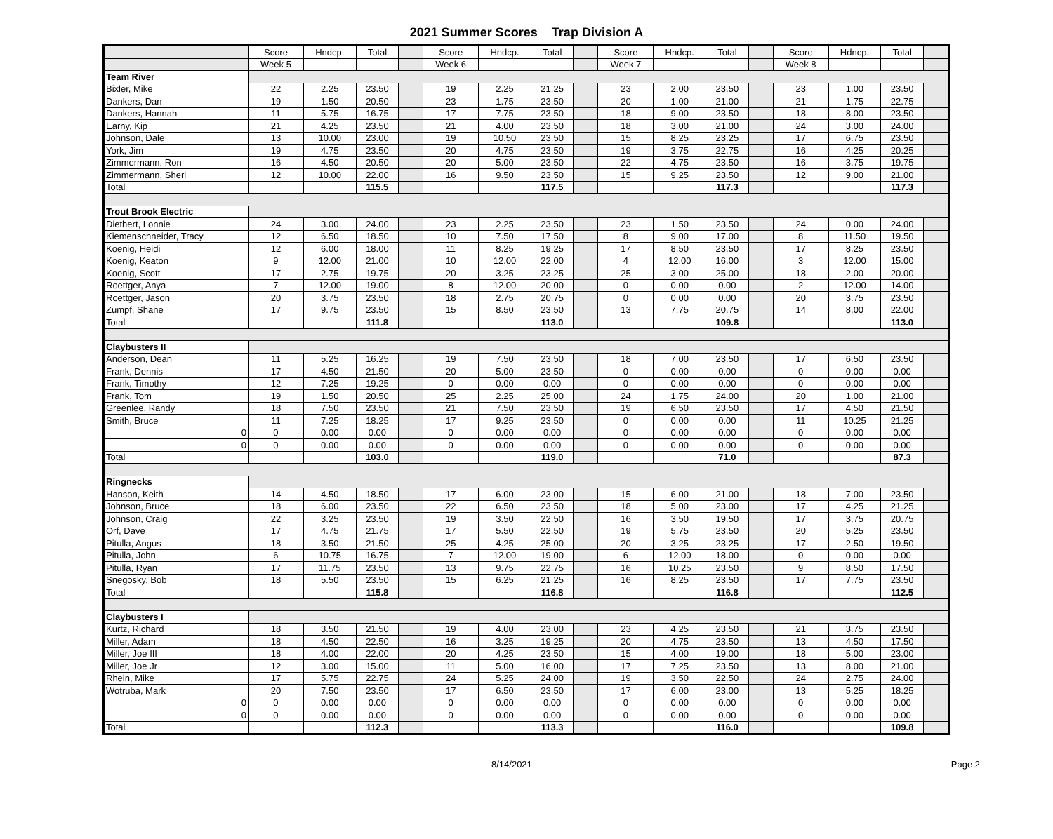2021 Summer Scores Trap Division A
| | Score | Hndcp. | Total | | Score | Hndcp. | Total | | Score | Hndcp. | Total | | Score | Hdncp. | Total | |
| | Week 5 | | | | Week 6 | | | | Week 7 | | | | Week 8 | | | |
| Team River | | | | | | | | | | | | | | | | |
| Bixler, Mike | 22 | 2.25 | 23.50 | | 19 | 2.25 | 21.25 | | 23 | 2.00 | 23.50 | | 23 | 1.00 | 23.50 | |
| Dankers, Dan | 19 | 1.50 | 20.50 | | 23 | 1.75 | 23.50 | | 20 | 1.00 | 21.00 | | 21 | 1.75 | 22.75 | |
| Dankers, Hannah | 11 | 5.75 | 16.75 | | 17 | 7.75 | 23.50 | | 18 | 9.00 | 23.50 | | 18 | 8.00 | 23.50 | |
| Earny, Kip | 21 | 4.25 | 23.50 | | 21 | 4.00 | 23.50 | | 18 | 3.00 | 21.00 | | 24 | 3.00 | 24.00 | |
| Johnson, Dale | 13 | 10.00 | 23.00 | | 19 | 10.50 | 23.50 | | 15 | 8.25 | 23.25 | | 17 | 6.75 | 23.50 | |
| York, Jim | 19 | 4.75 | 23.50 | | 20 | 4.75 | 23.50 | | 19 | 3.75 | 22.75 | | 16 | 4.25 | 20.25 | |
| Zimmermann, Ron | 16 | 4.50 | 20.50 | | 20 | 5.00 | 23.50 | | 22 | 4.75 | 23.50 | | 16 | 3.75 | 19.75 | |
| Zimmermann, Sheri | 12 | 10.00 | 22.00 | | 16 | 9.50 | 23.50 | | 15 | 9.25 | 23.50 | | 12 | 9.00 | 21.00 | |
| Total | | | 115.5 | | | | 117.5 | | | | 117.3 | | | | 117.3 | |
| Trout Brook Electric | | | | | | | | | | | | | | | | |
| Diethert, Lonnie | 24 | 3.00 | 24.00 | | 23 | 2.25 | 23.50 | | 23 | 1.50 | 23.50 | | 24 | 0.00 | 24.00 | |
| Kiemenschneider, Tracy | 12 | 6.50 | 18.50 | | 10 | 7.50 | 17.50 | | 8 | 9.00 | 17.00 | | 8 | 11.50 | 19.50 | |
| Koenig, Heidi | 12 | 6.00 | 18.00 | | 11 | 8.25 | 19.25 | | 17 | 8.50 | 23.50 | | 17 | 8.25 | 23.50 | |
| Koenig, Keaton | 9 | 12.00 | 21.00 | | 10 | 12.00 | 22.00 | | 4 | 12.00 | 16.00 | | 3 | 12.00 | 15.00 | |
| Koenig, Scott | 17 | 2.75 | 19.75 | | 20 | 3.25 | 23.25 | | 25 | 3.00 | 25.00 | | 18 | 2.00 | 20.00 | |
| Roettger, Anya | 7 | 12.00 | 19.00 | | 8 | 12.00 | 20.00 | | 0 | 0.00 | 0.00 | | 2 | 12.00 | 14.00 | |
| Roettger, Jason | 20 | 3.75 | 23.50 | | 18 | 2.75 | 20.75 | | 0 | 0.00 | 0.00 | | 20 | 3.75 | 23.50 | |
| Zumpf, Shane | 17 | 9.75 | 23.50 | | 15 | 8.50 | 23.50 | | 13 | 7.75 | 20.75 | | 14 | 8.00 | 22.00 | |
| Total | | | 111.8 | | | | 113.0 | | | | 109.8 | | | | 113.0 | |
| Claybusters II | | | | | | | | | | | | | | | | |
| Anderson, Dean | 11 | 5.25 | 16.25 | | 19 | 7.50 | 23.50 | | 18 | 7.00 | 23.50 | | 17 | 6.50 | 23.50 | |
| Frank, Dennis | 17 | 4.50 | 21.50 | | 20 | 5.00 | 23.50 | | 0 | 0.00 | 0.00 | | 0 | 0.00 | 0.00 | |
| Frank, Timothy | 12 | 7.25 | 19.25 | | 0 | 0.00 | 0.00 | | 0 | 0.00 | 0.00 | | 0 | 0.00 | 0.00 | |
| Frank, Tom | 19 | 1.50 | 20.50 | | 25 | 2.25 | 25.00 | | 24 | 1.75 | 24.00 | | 20 | 1.00 | 21.00 | |
| Greenlee, Randy | 18 | 7.50 | 23.50 | | 21 | 7.50 | 23.50 | | 19 | 6.50 | 23.50 | | 17 | 4.50 | 21.50 | |
| Smith, Bruce | 11 | 7.25 | 18.25 | | 17 | 9.25 | 23.50 | | 0 | 0.00 | 0.00 | | 11 | 10.25 | 21.25 | |
| 0 | 0 | 0.00 | 0.00 | | 0 | 0.00 | 0.00 | | 0 | 0.00 | 0.00 | | 0 | 0.00 | 0.00 | |
| 0 | 0 | 0.00 | 0.00 | | 0 | 0.00 | 0.00 | | 0 | 0.00 | 0.00 | | 0 | 0.00 | 0.00 | |
| Total | | | 103.0 | | | | 119.0 | | | | 71.0 | | | | 87.3 | |
| Ringnecks | | | | | | | | | | | | | | | | |
| Hanson, Keith | 14 | 4.50 | 18.50 | | 17 | 6.00 | 23.00 | | 15 | 6.00 | 21.00 | | 18 | 7.00 | 23.50 | |
| Johnson, Bruce | 18 | 6.00 | 23.50 | | 22 | 6.50 | 23.50 | | 18 | 5.00 | 23.00 | | 17 | 4.25 | 21.25 | |
| Johnson, Craig | 22 | 3.25 | 23.50 | | 19 | 3.50 | 22.50 | | 16 | 3.50 | 19.50 | | 17 | 3.75 | 20.75 | |
| Orf, Dave | 17 | 4.75 | 21.75 | | 17 | 5.50 | 22.50 | | 19 | 5.75 | 23.50 | | 20 | 5.25 | 23.50 | |
| Pitulla, Angus | 18 | 3.50 | 21.50 | | 25 | 4.25 | 25.00 | | 20 | 3.25 | 23.25 | | 17 | 2.50 | 19.50 | |
| Pitulla, John | 6 | 10.75 | 16.75 | | 7 | 12.00 | 19.00 | | 6 | 12.00 | 18.00 | | 0 | 0.00 | 0.00 | |
| Pitulla, Ryan | 17 | 11.75 | 23.50 | | 13 | 9.75 | 22.75 | | 16 | 10.25 | 23.50 | | 9 | 8.50 | 17.50 | |
| Snegosky, Bob | 18 | 5.50 | 23.50 | | 15 | 6.25 | 21.25 | | 16 | 8.25 | 23.50 | | 17 | 7.75 | 23.50 | |
| Total | | | 115.8 | | | | 116.8 | | | | 116.8 | | | | 112.5 | |
| Claybusters I | | | | | | | | | | | | | | | | |
| Kurtz, Richard | 18 | 3.50 | 21.50 | | 19 | 4.00 | 23.00 | | 23 | 4.25 | 23.50 | | 21 | 3.75 | 23.50 | |
| Miller, Adam | 18 | 4.50 | 22.50 | | 16 | 3.25 | 19.25 | | 20 | 4.75 | 23.50 | | 13 | 4.50 | 17.50 | |
| Miller, Joe III | 18 | 4.00 | 22.00 | | 20 | 4.25 | 23.50 | | 15 | 4.00 | 19.00 | | 18 | 5.00 | 23.00 | |
| Miller, Joe Jr | 12 | 3.00 | 15.00 | | 11 | 5.00 | 16.00 | | 17 | 7.25 | 23.50 | | 13 | 8.00 | 21.00 | |
| Rhein, Mike | 17 | 5.75 | 22.75 | | 24 | 5.25 | 24.00 | | 19 | 3.50 | 22.50 | | 24 | 2.75 | 24.00 | |
| Wotruba, Mark | 20 | 7.50 | 23.50 | | 17 | 6.50 | 23.50 | | 17 | 6.00 | 23.00 | | 13 | 5.25 | 18.25 | |
| 0 | 0 | 0.00 | 0.00 | | 0 | 0.00 | 0.00 | | 0 | 0.00 | 0.00 | | 0 | 0.00 | 0.00 | |
| 0 | 0 | 0.00 | 0.00 | | 0 | 0.00 | 0.00 | | 0 | 0.00 | 0.00 | | 0 | 0.00 | 0.00 | |
| Total | | | 112.3 | | | | 113.3 | | | | 116.0 | | | | 109.8 | |
8/14/2021 Page 2